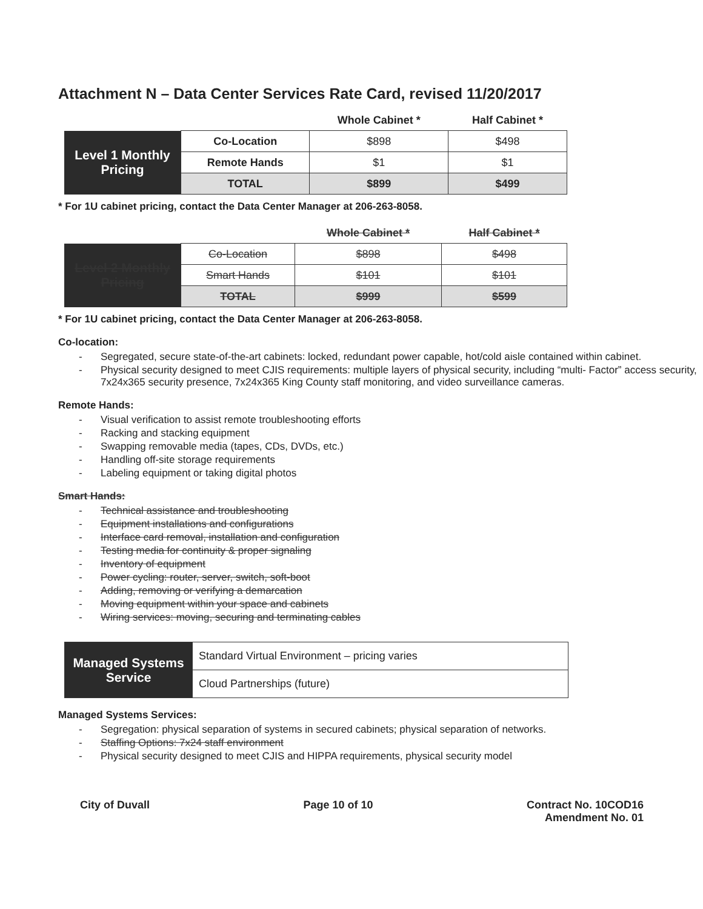Attachment N – Data Center Services Rate Card, revised 11/20/2017
| | | Whole Cabinet * | Half Cabinet * |
| --- | --- | --- | --- |
| Level 1 Monthly Pricing | Co-Location | $898 | $498 |
| | Remote Hands | $1 | $1 |
| | TOTAL | $899 | $499 |
* For 1U cabinet pricing, contact the Data Center Manager at 206-263-8058.
| | | Whole Cabinet * | Half Cabinet * |
| --- | --- | --- | --- |
| Level 2 Monthly Pricing | Co-Location | $898 | $498 |
| | Smart Hands | $101 | $101 |
| | TOTAL | $999 | $599 |
* For 1U cabinet pricing, contact the Data Center Manager at 206-263-8058.
Co-location:
- Segregated, secure state-of-the-art cabinets: locked, redundant power capable, hot/cold aisle contained within cabinet.
- Physical security designed to meet CJIS requirements: multiple layers of physical security, including “multi- Factor” access security, 7x24x365 security presence, 7x24x365 King County staff monitoring, and video surveillance cameras.
Remote Hands:
- Visual verification to assist remote troubleshooting efforts
- Racking and stacking equipment
- Swapping removable media (tapes, CDs, DVDs, etc.)
- Handling off-site storage requirements
- Labeling equipment or taking digital photos
Smart Hands:
- Technical assistance and troubleshooting
- Equipment installations and configurations
- Interface card removal, installation and configuration
- Testing media for continuity & proper signaling
- Inventory of equipment
- Power cycling: router, server, switch, soft-boot
- Adding, removing or verifying a demarcation
- Moving equipment within your space and cabinets
- Wiring services: moving, securing and terminating cables
| Managed Systems Service | Standard Virtual Environment – pricing varies |
| | Cloud Partnerships (future) |
Managed Systems Services:
- Segregation: physical separation of systems in secured cabinets; physical separation of networks.
- Staffing Options: 7x24 staff environment
- Physical security designed to meet CJIS and HIPPA requirements, physical security model
City of Duvall Page 10 of 10 Contract No. 10COD16
Amendment No. 01